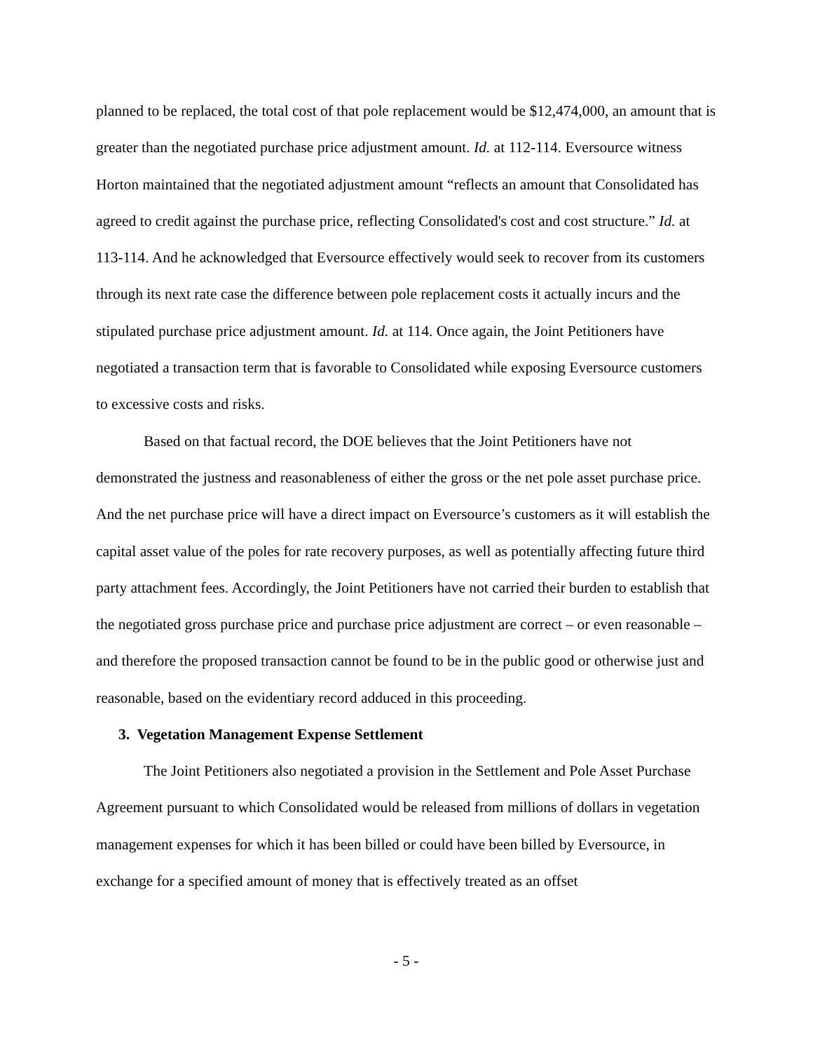planned to be replaced, the total cost of that pole replacement would be $12,474,000, an amount that is greater than the negotiated purchase price adjustment amount. Id. at 112-114. Eversource witness Horton maintained that the negotiated adjustment amount “reflects an amount that Consolidated has agreed to credit against the purchase price, reflecting Consolidated's cost and cost structure.” Id. at 113-114. And he acknowledged that Eversource effectively would seek to recover from its customers through its next rate case the difference between pole replacement costs it actually incurs and the stipulated purchase price adjustment amount. Id. at 114. Once again, the Joint Petitioners have negotiated a transaction term that is favorable to Consolidated while exposing Eversource customers to excessive costs and risks.
Based on that factual record, the DOE believes that the Joint Petitioners have not demonstrated the justness and reasonableness of either the gross or the net pole asset purchase price. And the net purchase price will have a direct impact on Eversource’s customers as it will establish the capital asset value of the poles for rate recovery purposes, as well as potentially affecting future third party attachment fees. Accordingly, the Joint Petitioners have not carried their burden to establish that the negotiated gross purchase price and purchase price adjustment are correct – or even reasonable – and therefore the proposed transaction cannot be found to be in the public good or otherwise just and reasonable, based on the evidentiary record adduced in this proceeding.
3. Vegetation Management Expense Settlement
The Joint Petitioners also negotiated a provision in the Settlement and Pole Asset Purchase Agreement pursuant to which Consolidated would be released from millions of dollars in vegetation management expenses for which it has been billed or could have been billed by Eversource, in exchange for a specified amount of money that is effectively treated as an offset
- 5 -